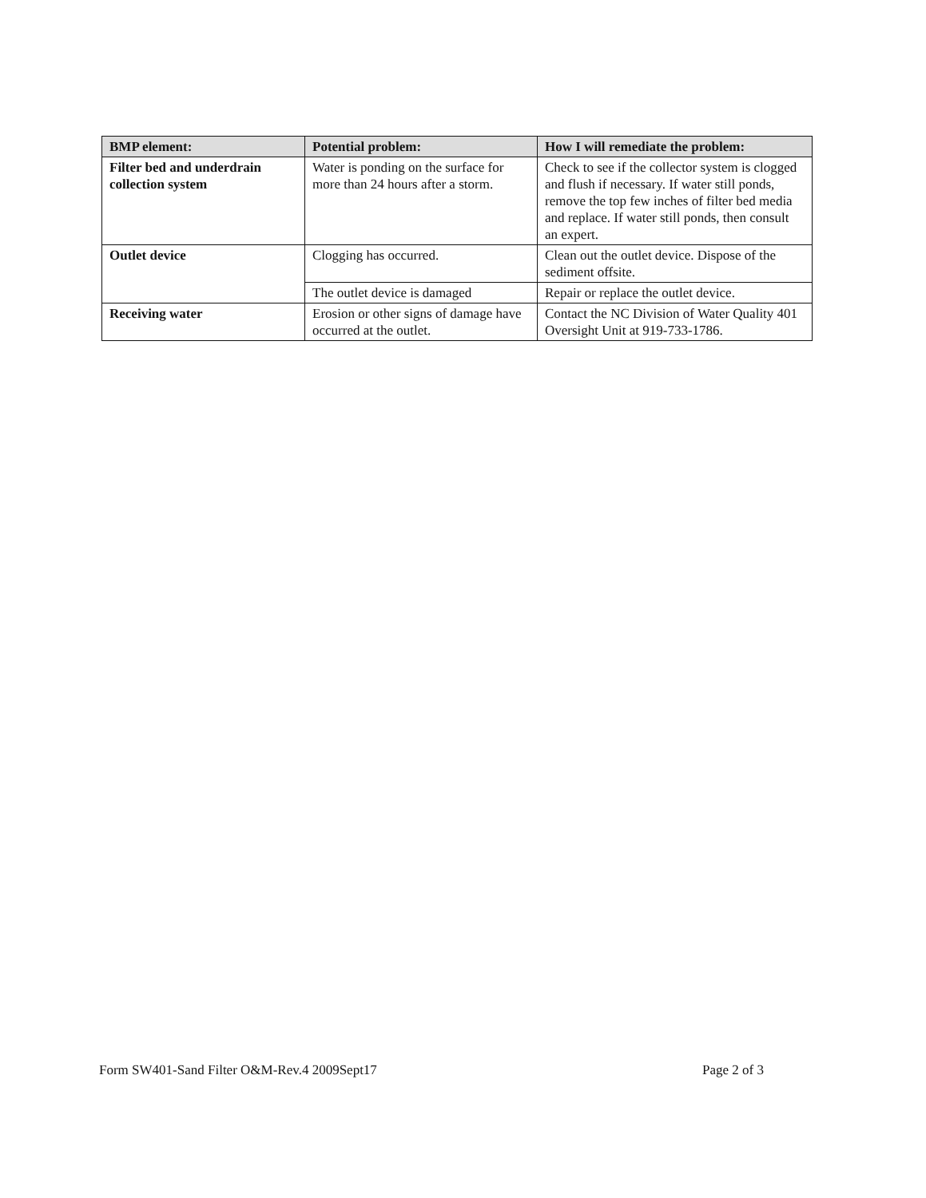| BMP element: | Potential problem: | How I will remediate the problem: |
| --- | --- | --- |
| Filter bed and underdrain collection system | Water is ponding on the surface for more than 24 hours after a storm. | Check to see if the collector system is clogged and flush if necessary. If water still ponds, remove the top few inches of filter bed media and replace. If water still ponds, then consult an expert. |
| Outlet device | Clogging has occurred. | Clean out the outlet device. Dispose of the sediment offsite. |
| | The outlet device is damaged | Repair or replace the outlet device. |
| Receiving water | Erosion or other signs of damage have occurred at the outlet. | Contact the NC Division of Water Quality 401 Oversight Unit at 919-733-1786. |
Form SW401-Sand Filter O&M-Rev.4 2009Sept17 Page 2 of 3